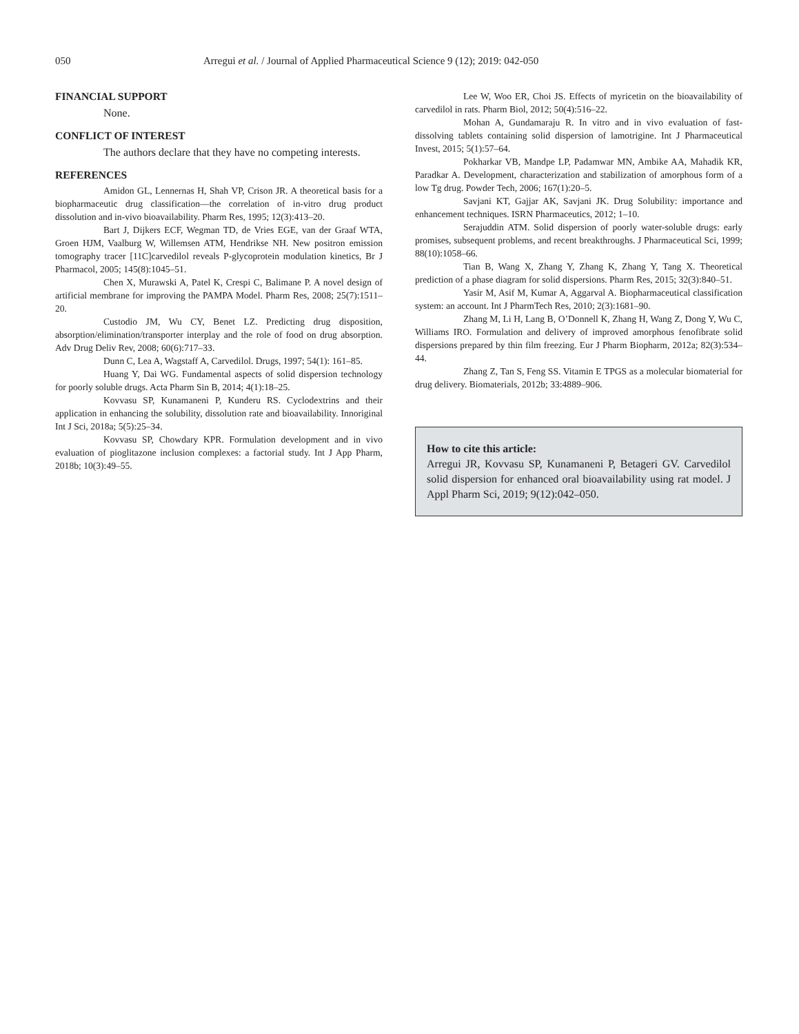050 Arregui et al. / Journal of Applied Pharmaceutical Science 9 (12); 2019: 042-050
FINANCIAL SUPPORT
None.
CONFLICT OF INTEREST
The authors declare that they have no competing interests.
REFERENCES
Amidon GL, Lennernas H, Shah VP, Crison JR. A theoretical basis for a biopharmaceutic drug classification—the correlation of in-vitro drug product dissolution and in-vivo bioavailability. Pharm Res, 1995; 12(3):413–20.
Bart J, Dijkers ECF, Wegman TD, de Vries EGE, van der Graaf WTA, Groen HJM, Vaalburg W, Willemsen ATM, Hendrikse NH. New positron emission tomography tracer [11C]carvedilol reveals P-glycoprotein modulation kinetics, Br J Pharmacol, 2005; 145(8):1045–51.
Chen X, Murawski A, Patel K, Crespi C, Balimane P. A novel design of artificial membrane for improving the PAMPA Model. Pharm Res, 2008; 25(7):1511–20.
Custodio JM, Wu CY, Benet LZ. Predicting drug disposition, absorption/elimination/transporter interplay and the role of food on drug absorption. Adv Drug Deliv Rev, 2008; 60(6):717–33.
Dunn C, Lea A, Wagstaff A, Carvedilol. Drugs, 1997; 54(1): 161–85.
Huang Y, Dai WG. Fundamental aspects of solid dispersion technology for poorly soluble drugs. Acta Pharm Sin B, 2014; 4(1):18–25.
Kovvasu SP, Kunamaneni P, Kunderu RS. Cyclodextrins and their application in enhancing the solubility, dissolution rate and bioavailability. Innoriginal Int J Sci, 2018a; 5(5):25–34.
Kovvasu SP, Chowdary KPR. Formulation development and in vivo evaluation of pioglitazone inclusion complexes: a factorial study. Int J App Pharm, 2018b; 10(3):49–55.
Lee W, Woo ER, Choi JS. Effects of myricetin on the bioavailability of carvedilol in rats. Pharm Biol, 2012; 50(4):516–22.
Mohan A, Gundamaraju R. In vitro and in vivo evaluation of fast-dissolving tablets containing solid dispersion of lamotrigine. Int J Pharmaceutical Invest, 2015; 5(1):57–64.
Pokharkar VB, Mandpe LP, Padamwar MN, Ambike AA, Mahadik KR, Paradkar A. Development, characterization and stabilization of amorphous form of a low Tg drug. Powder Tech, 2006; 167(1):20–5.
Savjani KT, Gajjar AK, Savjani JK. Drug Solubility: importance and enhancement techniques. ISRN Pharmaceutics, 2012; 1–10.
Serajuddin ATM. Solid dispersion of poorly water-soluble drugs: early promises, subsequent problems, and recent breakthroughs. J Pharmaceutical Sci, 1999; 88(10):1058–66.
Tian B, Wang X, Zhang Y, Zhang K, Zhang Y, Tang X. Theoretical prediction of a phase diagram for solid dispersions. Pharm Res, 2015; 32(3):840–51.
Yasir M, Asif M, Kumar A, Aggarval A. Biopharmaceutical classification system: an account. Int J PharmTech Res, 2010; 2(3):1681–90.
Zhang M, Li H, Lang B, O’Donnell K, Zhang H, Wang Z, Dong Y, Wu C, Williams IRO. Formulation and delivery of improved amorphous fenofibrate solid dispersions prepared by thin film freezing. Eur J Pharm Biopharm, 2012a; 82(3):534–44.
Zhang Z, Tan S, Feng SS. Vitamin E TPGS as a molecular biomaterial for drug delivery. Biomaterials, 2012b; 33:4889–906.
How to cite this article:
Arregui JR, Kovvasu SP, Kunamaneni P, Betageri GV. Carvedilol solid dispersion for enhanced oral bioavailability using rat model. J Appl Pharm Sci, 2019; 9(12):042–050.